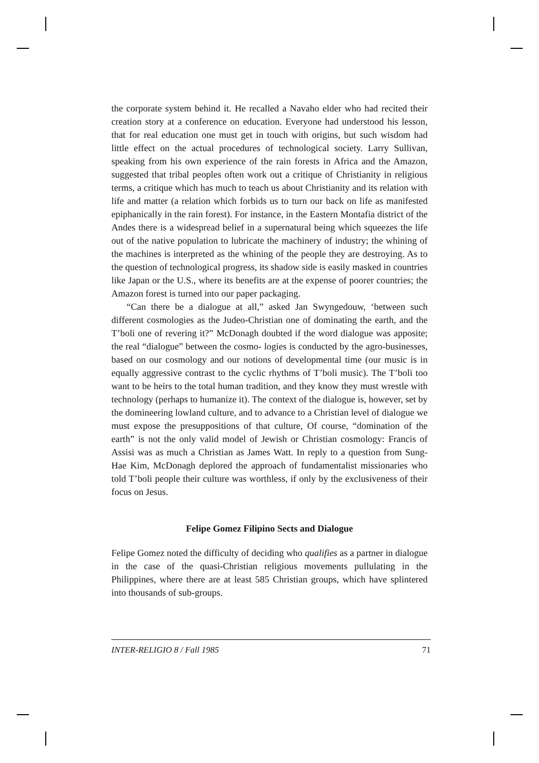the corporate system behind it. He recalled a Navaho elder who had recited their creation story at a conference on education. Everyone had understood his lesson, that for real education one must get in touch with origins, but such wisdom had little effect on the actual procedures of technological society. Larry Sullivan, speaking from his own experience of the rain forests in Africa and the Amazon, suggested that tribal peoples often work out a critique of Christianity in religious terms, a critique which has much to teach us about Christianity and its relation with life and matter (a relation which forbids us to turn our back on life as manifested epiphanically in the rain forest). For instance, in the Eastern Montafia district of the Andes there is a widespread belief in a supernatural being which squeezes the life out of the native population to lubricate the machinery of industry; the whining of the machines is interpreted as the whining of the people they are destroying. As to the question of technological progress, its shadow side is easily masked in countries like Japan or the U.S., where its benefits are at the expense of poorer countries; the Amazon forest is turned into our paper packaging.
“Can there be a dialogue at all,” asked Jan Swyngedouw, ‘between such different cosmologies as the Judeo-Christian one of dominating the earth, and the T’boli one of revering it?” McDonagh doubted if the word dialogue was apposite; the real “dialogue” between the cosmo- logies is conducted by the agro-businesses, based on our cosmology and our notions of developmental time (our music is in equally aggressive contrast to the cyclic rhythms of T’boli music). The T’boli too want to be heirs to the total human tradition, and they know they must wrestle with technology (perhaps to humanize it). The context of the dialogue is, however, set by the domineering lowland culture, and to advance to a Christian level of dialogue we must expose the presuppositions of that culture, Of course, “domination of the earth” is not the only valid model of Jewish or Christian cosmology: Francis of Assisi was as much a Christian as James Watt. In reply to a question from Sung-Hae Kim, McDonagh deplored the approach of fundamentalist missionaries who told T’boli people their culture was worthless, if only by the exclusiveness of their focus on Jesus.
Felipe Gomez Filipino Sects and Dialogue
Felipe Gomez noted the difficulty of deciding who qualifies as a partner in dialogue in the case of the quasi-Christian religious movements pullulating in the Philippines, where there are at least 585 Christian groups, which have splintered into thousands of sub-groups.
INTER-RELIGIO 8 / Fall 1985 71